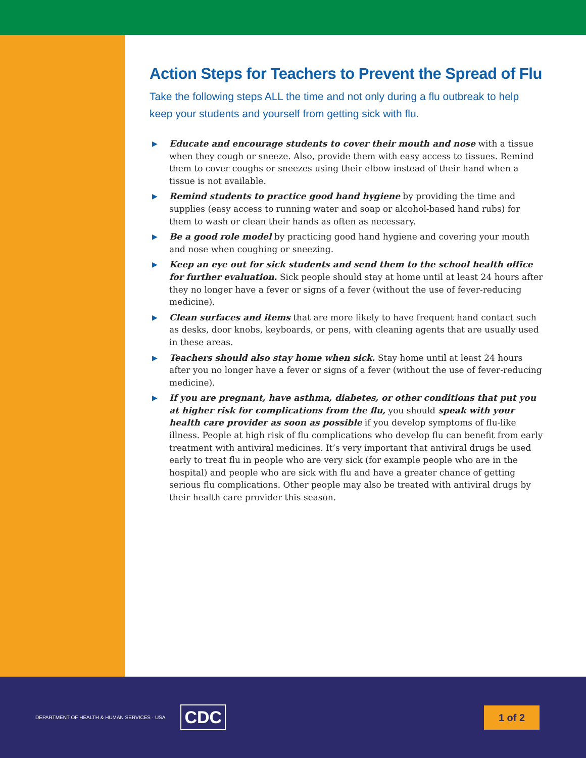Action Steps for Teachers to Prevent the Spread of Flu
Take the following steps ALL the time and not only during a flu outbreak to help keep your students and yourself from getting sick with flu.
▶ Educate and encourage students to cover their mouth and nose with a tissue when they cough or sneeze. Also, provide them with easy access to tissues. Remind them to cover coughs or sneezes using their elbow instead of their hand when a tissue is not available.
▶ Remind students to practice good hand hygiene by providing the time and supplies (easy access to running water and soap or alcohol-based hand rubs) for them to wash or clean their hands as often as necessary.
▶ Be a good role model by practicing good hand hygiene and covering your mouth and nose when coughing or sneezing.
▶ Keep an eye out for sick students and send them to the school health office for further evaluation. Sick people should stay at home until at least 24 hours after they no longer have a fever or signs of a fever (without the use of fever-reducing medicine).
▶ Clean surfaces and items that are more likely to have frequent hand contact such as desks, door knobs, keyboards, or pens, with cleaning agents that are usually used in these areas.
▶ Teachers should also stay home when sick. Stay home until at least 24 hours after you no longer have a fever or signs of a fever (without the use of fever-reducing medicine).
▶ If you are pregnant, have asthma, diabetes, or other conditions that put you at higher risk for complications from the flu, you should speak with your health care provider as soon as possible if you develop symptoms of flu-like illness. People at high risk of flu complications who develop flu can benefit from early treatment with antiviral medicines. It’s very important that antiviral drugs be used early to treat flu in people who are very sick (for example people who are in the hospital) and people who are sick with flu and have a greater chance of getting serious flu complications. Other people may also be treated with antiviral drugs by their health care provider this season.
DEPARTMENT OF HEALTH & HUMAN SERVICES · USA
CDC
1 of 2